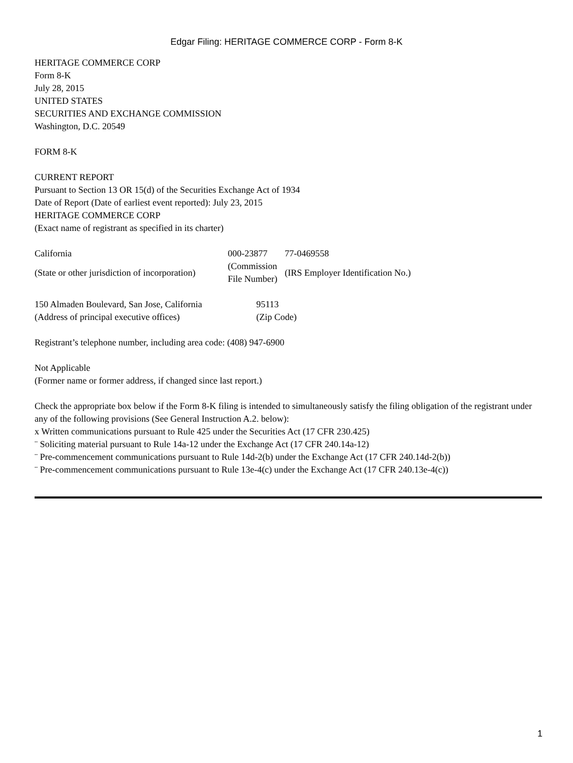Edgar Filing: HERITAGE COMMERCE CORP - Form 8-K
HERITAGE COMMERCE CORP
Form 8-K
July 28, 2015
UNITED STATES
SECURITIES AND EXCHANGE COMMISSION
Washington, D.C. 20549
FORM 8-K
CURRENT REPORT
Pursuant to Section 13 OR 15(d) of the Securities Exchange Act of 1934
Date of Report (Date of earliest event reported): July 23, 2015
HERITAGE COMMERCE CORP
(Exact name of registrant as specified in its charter)
| California | 000-23877 | 77-0469558 |
| (State or other jurisdiction of incorporation) | (Commission File Number) | (IRS Employer Identification No.) |
| 150 Almaden Boulevard, San Jose, California | 95113 |
| (Address of principal executive offices) | (Zip Code) |
Registrant’s telephone number, including area code: (408) 947-6900
Not Applicable
(Former name or former address, if changed since last report.)
Check the appropriate box below if the Form 8-K filing is intended to simultaneously satisfy the filing obligation of the registrant under any of the following provisions (See General Instruction A.2. below):
x Written communications pursuant to Rule 425 under the Securities Act (17 CFR 230.425)
¨ Soliciting material pursuant to Rule 14a-12 under the Exchange Act (17 CFR 240.14a-12)
¨ Pre-commencement communications pursuant to Rule 14d-2(b) under the Exchange Act (17 CFR 240.14d-2(b))
¨ Pre-commencement communications pursuant to Rule 13e-4(c) under the Exchange Act (17 CFR 240.13e-4(c))
1